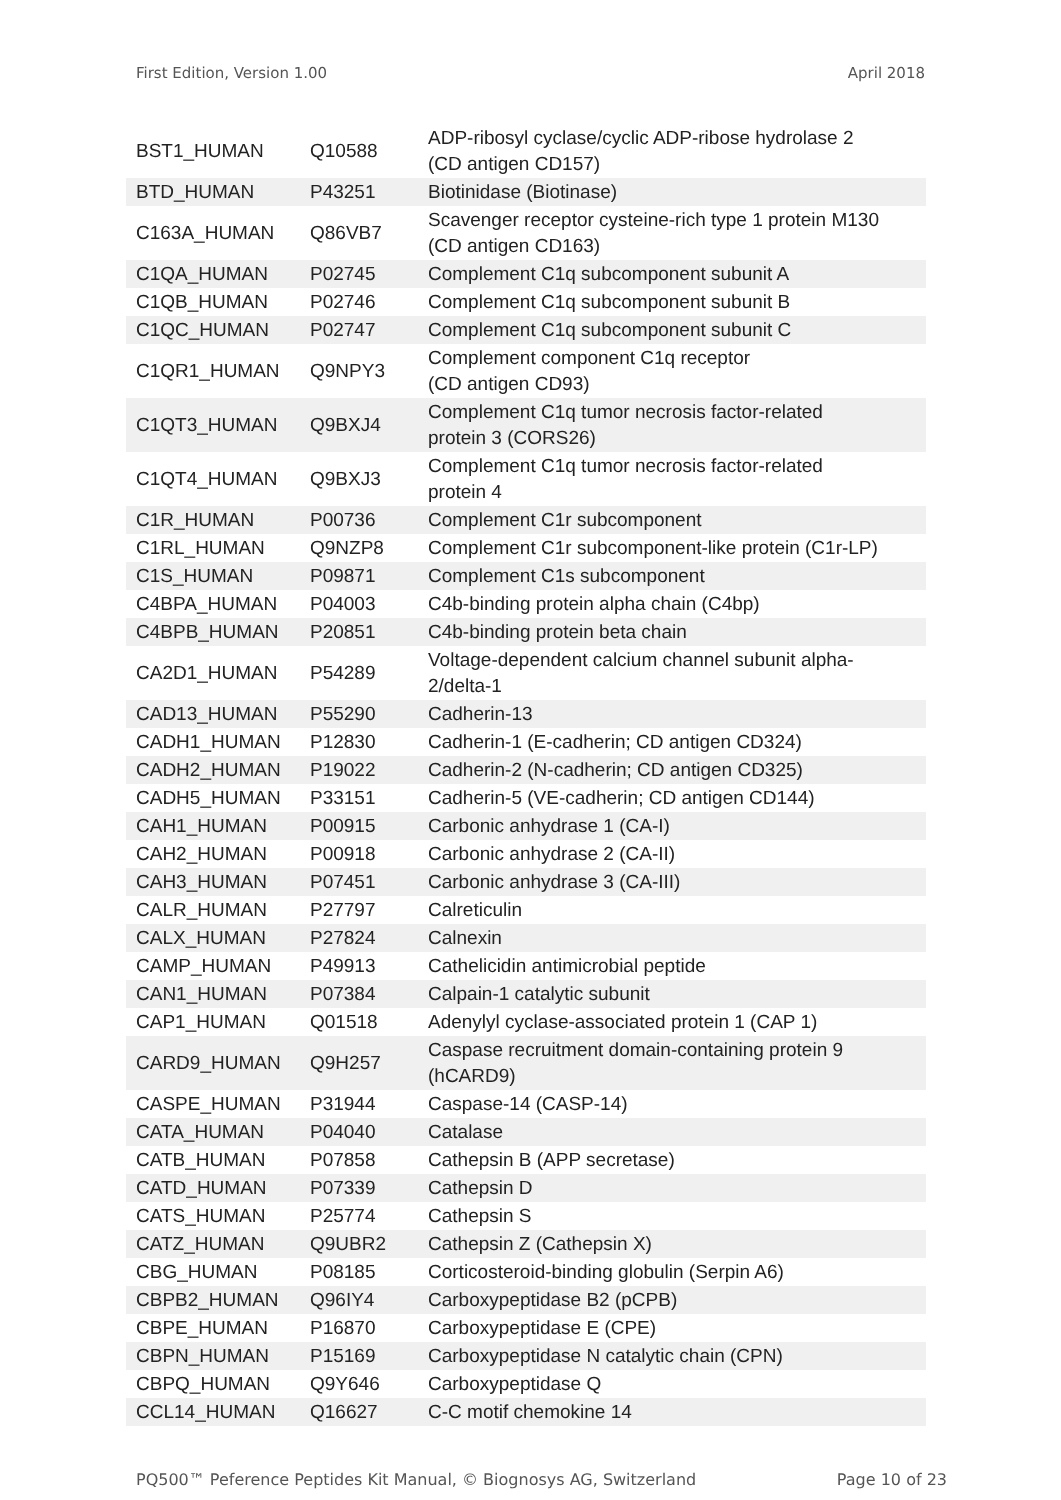First Edition, Version 1.00 April 2018
| BST1_HUMAN | Q10588 | ADP-ribosyl cyclase/cyclic ADP-ribose hydrolase 2 (CD antigen CD157) |
| BTD_HUMAN | P43251 | Biotinidase (Biotinase) |
| C163A_HUMAN | Q86VB7 | Scavenger receptor cysteine-rich type 1 protein M130 (CD antigen CD163) |
| C1QA_HUMAN | P02745 | Complement C1q subcomponent subunit A |
| C1QB_HUMAN | P02746 | Complement C1q subcomponent subunit B |
| C1QC_HUMAN | P02747 | Complement C1q subcomponent subunit C |
| C1QR1_HUMAN | Q9NPY3 | Complement component C1q receptor (CD antigen CD93) |
| C1QT3_HUMAN | Q9BXJ4 | Complement C1q tumor necrosis factor-related protein 3 (CORS26) |
| C1QT4_HUMAN | Q9BXJ3 | Complement C1q tumor necrosis factor-related protein 4 |
| C1R_HUMAN | P00736 | Complement C1r subcomponent |
| C1RL_HUMAN | Q9NZP8 | Complement C1r subcomponent-like protein (C1r-LP) |
| C1S_HUMAN | P09871 | Complement C1s subcomponent |
| C4BPA_HUMAN | P04003 | C4b-binding protein alpha chain (C4bp) |
| C4BPB_HUMAN | P20851 | C4b-binding protein beta chain |
| CA2D1_HUMAN | P54289 | Voltage-dependent calcium channel subunit alpha- 2/delta-1 |
| CAD13_HUMAN | P55290 | Cadherin-13 |
| CADH1_HUMAN | P12830 | Cadherin-1 (E-cadherin; CD antigen CD324) |
| CADH2_HUMAN | P19022 | Cadherin-2 (N-cadherin; CD antigen CD325) |
| CADH5_HUMAN | P33151 | Cadherin-5 (VE-cadherin; CD antigen CD144) |
| CAH1_HUMAN | P00915 | Carbonic anhydrase 1 (CA-I) |
| CAH2_HUMAN | P00918 | Carbonic anhydrase 2 (CA-II) |
| CAH3_HUMAN | P07451 | Carbonic anhydrase 3 (CA-III) |
| CALR_HUMAN | P27797 | Calreticulin |
| CALX_HUMAN | P27824 | Calnexin |
| CAMP_HUMAN | P49913 | Cathelicidin antimicrobial peptide |
| CAN1_HUMAN | P07384 | Calpain-1 catalytic subunit |
| CAP1_HUMAN | Q01518 | Adenylyl cyclase-associated protein 1 (CAP 1) |
| CARD9_HUMAN | Q9H257 | Caspase recruitment domain-containing protein 9 (hCARD9) |
| CASPE_HUMAN | P31944 | Caspase-14 (CASP-14) |
| CATA_HUMAN | P04040 | Catalase |
| CATB_HUMAN | P07858 | Cathepsin B (APP secretase) |
| CATD_HUMAN | P07339 | Cathepsin D |
| CATS_HUMAN | P25774 | Cathepsin S |
| CATZ_HUMAN | Q9UBR2 | Cathepsin Z (Cathepsin X) |
| CBG_HUMAN | P08185 | Corticosteroid-binding globulin (Serpin A6) |
| CBPB2_HUMAN | Q96IY4 | Carboxypeptidase B2 (pCPB) |
| CBPE_HUMAN | P16870 | Carboxypeptidase E (CPE) |
| CBPN_HUMAN | P15169 | Carboxypeptidase N catalytic chain (CPN) |
| CBPQ_HUMAN | Q9Y646 | Carboxypeptidase Q |
| CCL14_HUMAN | Q16627 | C-C motif chemokine 14 |
PQ500™ Peference Peptides Kit Manual, © Biognosys AG, Switzerland Page 10 of 23